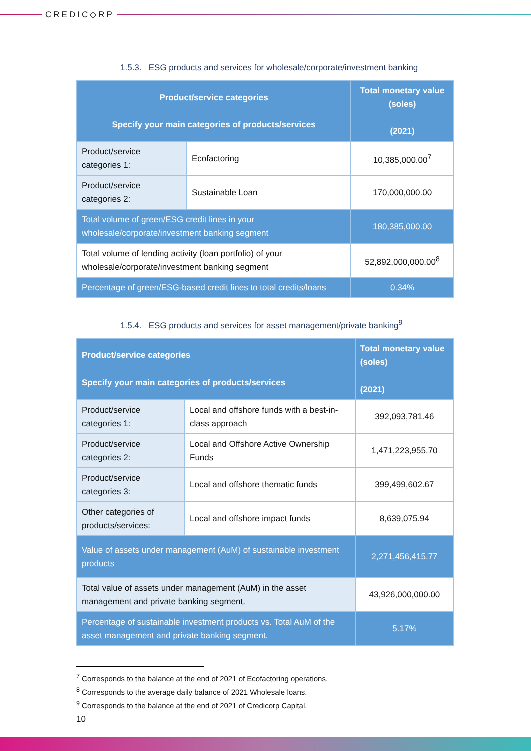CREDIC◇RP
1.5.3. ESG products and services for wholesale/corporate/investment banking
| Product/service categories Specify your main categories of products/services | | Total monetary value (soles) (2021) |
| --- | --- | --- |
| Product/service categories 1: | Ecofactoring | 10,385,000.00<sup>7</sup> |
| Product/service categories 2: | Sustainable Loan | 170,000,000.00 |
| Total volume of green/ESG credit lines in your wholesale/corporate/investment banking segment | | 180,385,000.00 |
| Total volume of lending activity (loan portfolio) of your wholesale/corporate/investment banking segment | | 52,892,000,000.00<sup>8</sup> |
| Percentage of green/ESG-based credit lines to total credits/loans | | 0.34% |
1.5.4. ESG products and services for asset management/private banking<sup>9</sup>
| Product/service categories Specify your main categories of products/services | | Total monetary value (soles) (2021) |
| --- | --- | --- |
| Product/service categories 1: | Local and offshore funds with a best-in-class approach | 392,093,781.46 |
| Product/service categories 2: | Local and Offshore Active Ownership Funds | 1,471,223,955.70 |
| Product/service categories 3: | Local and offshore thematic funds | 399,499,602.67 |
| Other categories of products/services: | Local and offshore impact funds | 8,639,075.94 |
| Value of assets under management (AuM) of sustainable investment products | | 2,271,456,415.77 |
| Total value of assets under management (AuM) in the asset management and private banking segment. | | 43,926,000,000.00 |
| Percentage of sustainable investment products vs. Total AuM of the asset management and private banking segment. | | 5.17% |
<sup>7</sup> Corresponds to the balance at the end of 2021 of Ecofactoring operations.
<sup>8</sup> Corresponds to the average daily balance of 2021 Wholesale loans.
<sup>9</sup> Corresponds to the balance at the end of 2021 of Credicorp Capital.
10